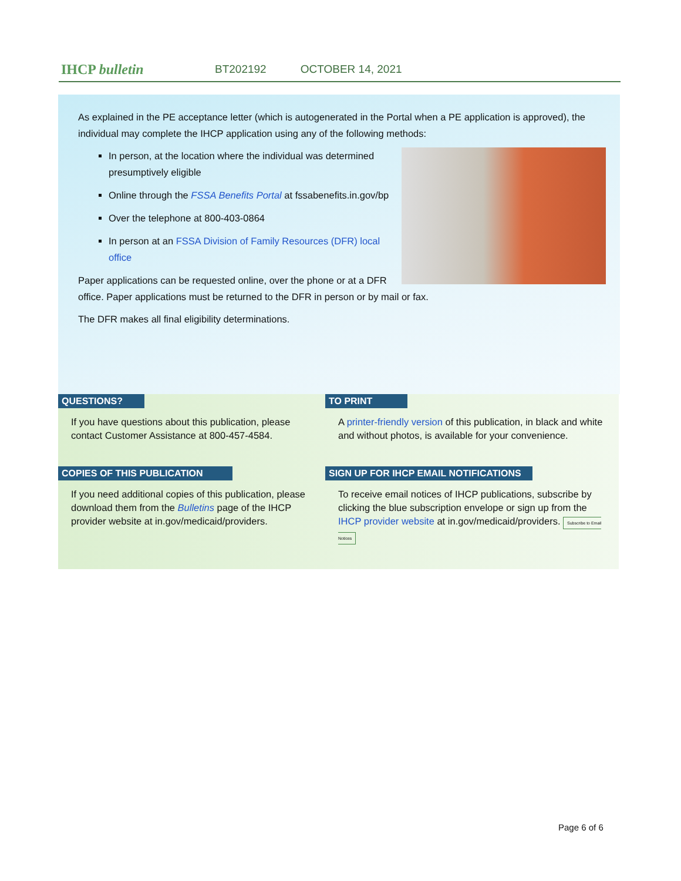IHCP bulletin
BT202192 OCTOBER 14, 2021
As explained in the PE acceptance letter (which is autogenerated in the Portal when a PE application is approved), the individual may complete the IHCP application using any of the following methods:
In person, at the location where the individual was determined presumptively eligible
Online through the FSSA Benefits Portal at fssabenefits.in.gov/bp
Over the telephone at 800-403-0864
In person at an FSSA Division of Family Resources (DFR) local office
Paper applications can be requested online, over the phone or at a DFR office. Paper applications must be returned to the DFR in person or by mail or fax.
The DFR makes all final eligibility determinations.
QUESTIONS?
If you have questions about this publication, please contact Customer Assistance at 800-457-4584.
TO PRINT
A printer-friendly version of this publication, in black and white and without photos, is available for your convenience.
COPIES OF THIS PUBLICATION
If you need additional copies of this publication, please download them from the Bulletins page of the IHCP provider website at in.gov/medicaid/providers.
SIGN UP FOR IHCP EMAIL NOTIFICATIONS
To receive email notices of IHCP publications, subscribe by clicking the blue subscription envelope or sign up from the IHCP provider website at in.gov/medicaid/providers. Subscribe to Email Notices
Page 6 of 6